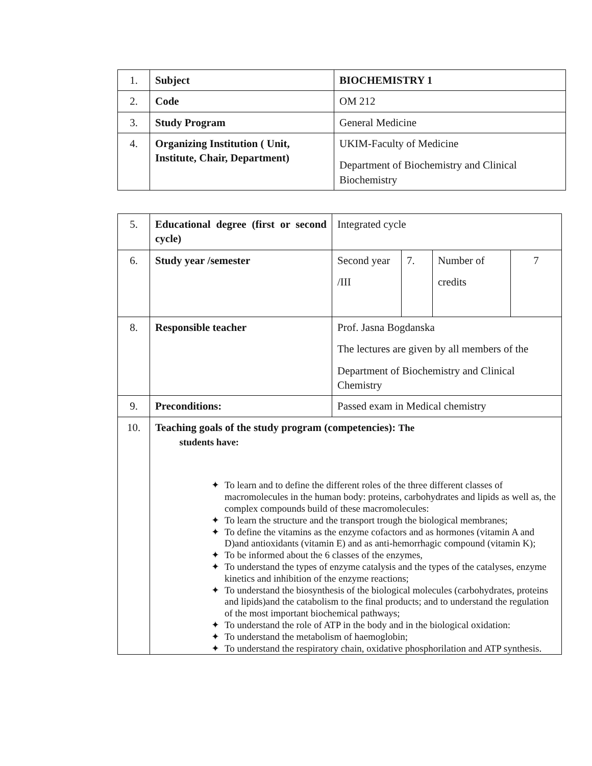| 1. | Subject | BIOCHEMISTRY 1 |
| 2. | Code | OM 212 |
| 3. | Study Program | General Medicine |
| 4. | Organizing Institution ( Unit, Institute, Chair, Department) | UKIM-Faculty of Medicine Department of Biochemistry and Clinical Biochemistry |
| 5. | Educational degree (first or second cycle) | Integrated cycle | | | |
| 6. | Study year /semester | Second year /III | 7. | Number of credits | 7 |
| 8. | Responsible teacher | Prof. Jasna Bogdanska The lectures are given by all members of the Department of Biochemistry and Clinical Chemistry | | | |
| 9. | Preconditions: | Passed exam in Medical chemistry | | | |
| 10. | Teaching goals of the study program (competencies): The students have: ✦ To learn and to define the different roles of the three different classes of macromolecules in the human body: proteins, carbohydrates and lipids as well as, the complex compounds build of these macromolecules: ✦ To learn the structure and the transport trough the biological membranes; ✦ To define the vitamins as the enzyme cofactors and as hormones (vitamin A and D)and antioxidants (vitamin E) and as anti-hemorrhagic compound (vitamin K); ✦ To be informed about the 6 classes of the enzymes, ✦ To understand the types of enzyme catalysis and the types of the catalyses, enzyme kinetics and inhibition of the enzyme reactions; ✦ To understand the biosynthesis of the biological molecules (carbohydrates, proteins and lipids)and the catabolism to the final products; and to understand the regulation of the most important biochemical pathways; ✦ To understand the role of ATP in the body and in the biological oxidation: ✦ To understand the metabolism of haemoglobin; ✦ To understand the respiratory chain, oxidative phosphorilation and ATP synthesis. | | | | |